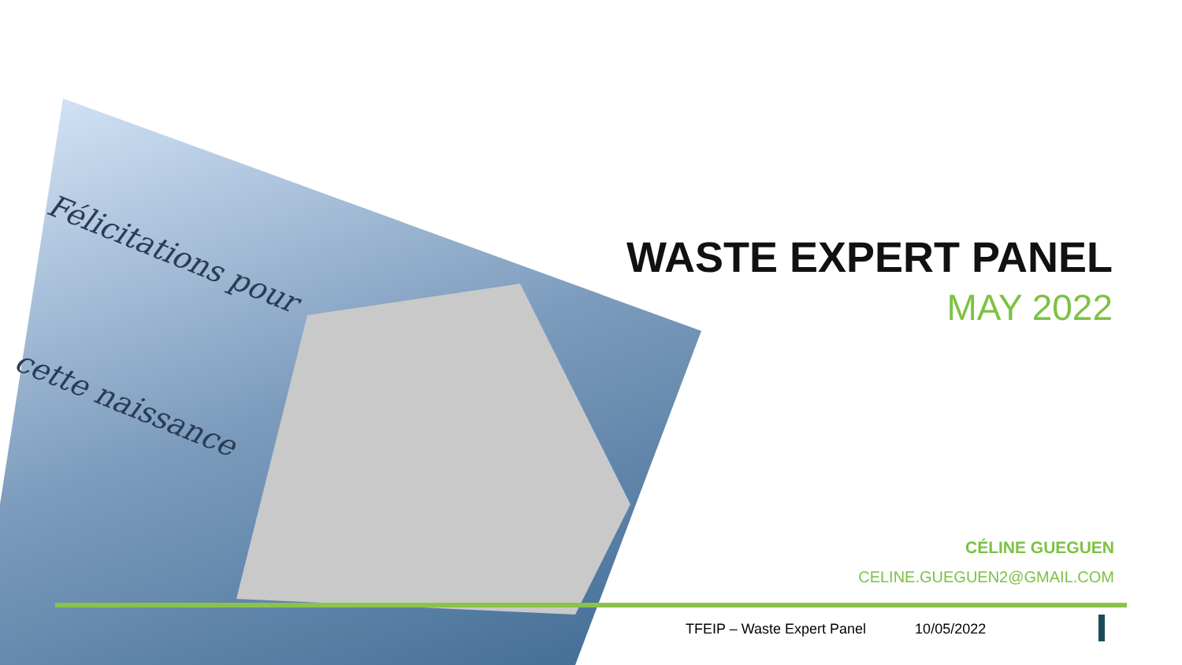Félicitations pour
cette naissance
WASTE EXPERT PANEL
MAY 2022
CÉLINE GUEGUEN
CELINE.GUEGUEN2@GMAIL.COM
TFEIP – Waste Expert Panel 10/05/2022